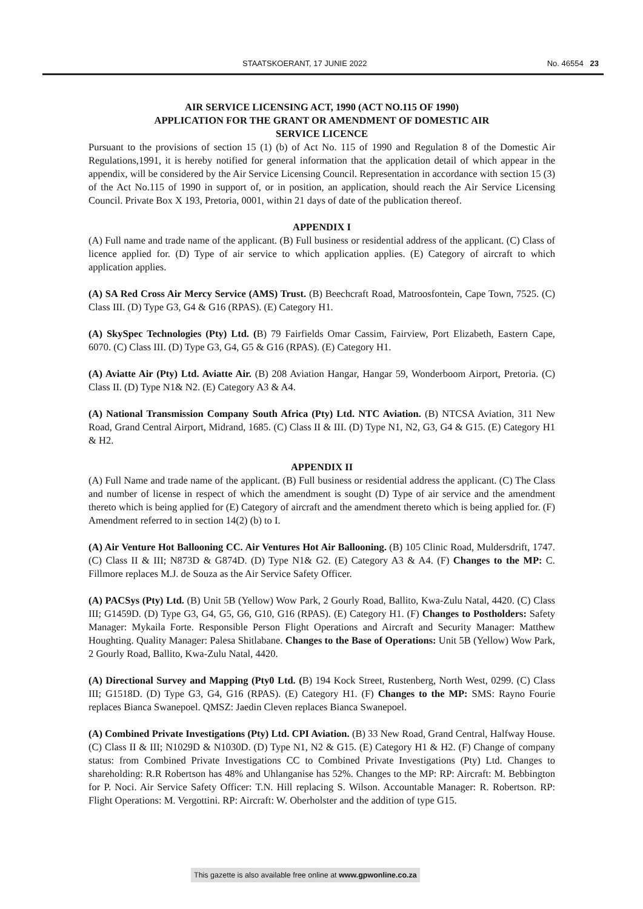STAATSKOERANT, 17 JUNIE 2022 No. 46554 23
AIR SERVICE LICENSING ACT, 1990 (ACT NO.115 OF 1990)
APPLICATION FOR THE GRANT OR AMENDMENT OF DOMESTIC AIR
SERVICE LICENCE
Pursuant to the provisions of section 15 (1) (b) of Act No. 115 of 1990 and Regulation 8 of the Domestic Air Regulations,1991, it is hereby notified for general information that the application detail of which appear in the appendix, will be considered by the Air Service Licensing Council. Representation in accordance with section 15 (3) of the Act No.115 of 1990 in support of, or in position, an application, should reach the Air Service Licensing Council. Private Box X 193, Pretoria, 0001, within 21 days of date of the publication thereof.
APPENDIX I
(A) Full name and trade name of the applicant. (B) Full business or residential address of the applicant. (C) Class of licence applied for. (D) Type of air service to which application applies. (E) Category of aircraft to which application applies.
(A) SA Red Cross Air Mercy Service (AMS) Trust. (B) Beechcraft Road, Matroosfontein, Cape Town, 7525. (C) Class III. (D) Type G3, G4 & G16 (RPAS). (E) Category H1.
(A) SkySpec Technologies (Pty) Ltd. (B) 79 Fairfields Omar Cassim, Fairview, Port Elizabeth, Eastern Cape, 6070. (C) Class III. (D) Type G3, G4, G5 & G16 (RPAS). (E) Category H1.
(A) Aviatte Air (Pty) Ltd. Aviatte Air. (B) 208 Aviation Hangar, Hangar 59, Wonderboom Airport, Pretoria. (C) Class II. (D) Type N1& N2. (E) Category A3 & A4.
(A) National Transmission Company South Africa (Pty) Ltd. NTC Aviation. (B) NTCSA Aviation, 311 New Road, Grand Central Airport, Midrand, 1685. (C) Class II & III. (D) Type N1, N2, G3, G4 & G15. (E) Category H1 & H2.
APPENDIX II
(A) Full Name and trade name of the applicant. (B) Full business or residential address the applicant. (C) The Class and number of license in respect of which the amendment is sought (D) Type of air service and the amendment thereto which is being applied for (E) Category of aircraft and the amendment thereto which is being applied for. (F) Amendment referred to in section 14(2) (b) to I.
(A) Air Venture Hot Ballooning CC. Air Ventures Hot Air Ballooning. (B) 105 Clinic Road, Muldersdrift, 1747. (C) Class II & III; N873D & G874D. (D) Type N1& G2. (E) Category A3 & A4. (F) Changes to the MP: C. Fillmore replaces M.J. de Souza as the Air Service Safety Officer.
(A) PACSys (Pty) Ltd. (B) Unit 5B (Yellow) Wow Park, 2 Gourly Road, Ballito, Kwa-Zulu Natal, 4420. (C) Class III; G1459D. (D) Type G3, G4, G5, G6, G10, G16 (RPAS). (E) Category H1. (F) Changes to Postholders: Safety Manager: Mykaila Forte. Responsible Person Flight Operations and Aircraft and Security Manager: Matthew Houghting. Quality Manager: Palesa Shitlabane. Changes to the Base of Operations: Unit 5B (Yellow) Wow Park, 2 Gourly Road, Ballito, Kwa-Zulu Natal, 4420.
(A) Directional Survey and Mapping (Pty0 Ltd. (B) 194 Kock Street, Rustenberg, North West, 0299. (C) Class III; G1518D. (D) Type G3, G4, G16 (RPAS). (E) Category H1. (F) Changes to the MP: SMS: Rayno Fourie replaces Bianca Swanepoel. QMSZ: Jaedin Cleven replaces Bianca Swanepoel.
(A) Combined Private Investigations (Pty) Ltd. CPI Aviation. (B) 33 New Road, Grand Central, Halfway House. (C) Class II & III; N1029D & N1030D. (D) Type N1, N2 & G15. (E) Category H1 & H2. (F) Change of company status: from Combined Private Investigations CC to Combined Private Investigations (Pty) Ltd. Changes to shareholding: R.R Robertson has 48% and Uhlanganise has 52%. Changes to the MP: RP: Aircraft: M. Bebbington for P. Noci. Air Service Safety Officer: T.N. Hill replacing S. Wilson. Accountable Manager: R. Robertson. RP: Flight Operations: M. Vergottini. RP: Aircraft: W. Oberholster and the addition of type G15.
This gazette is also available free online at www.gpwonline.co.za